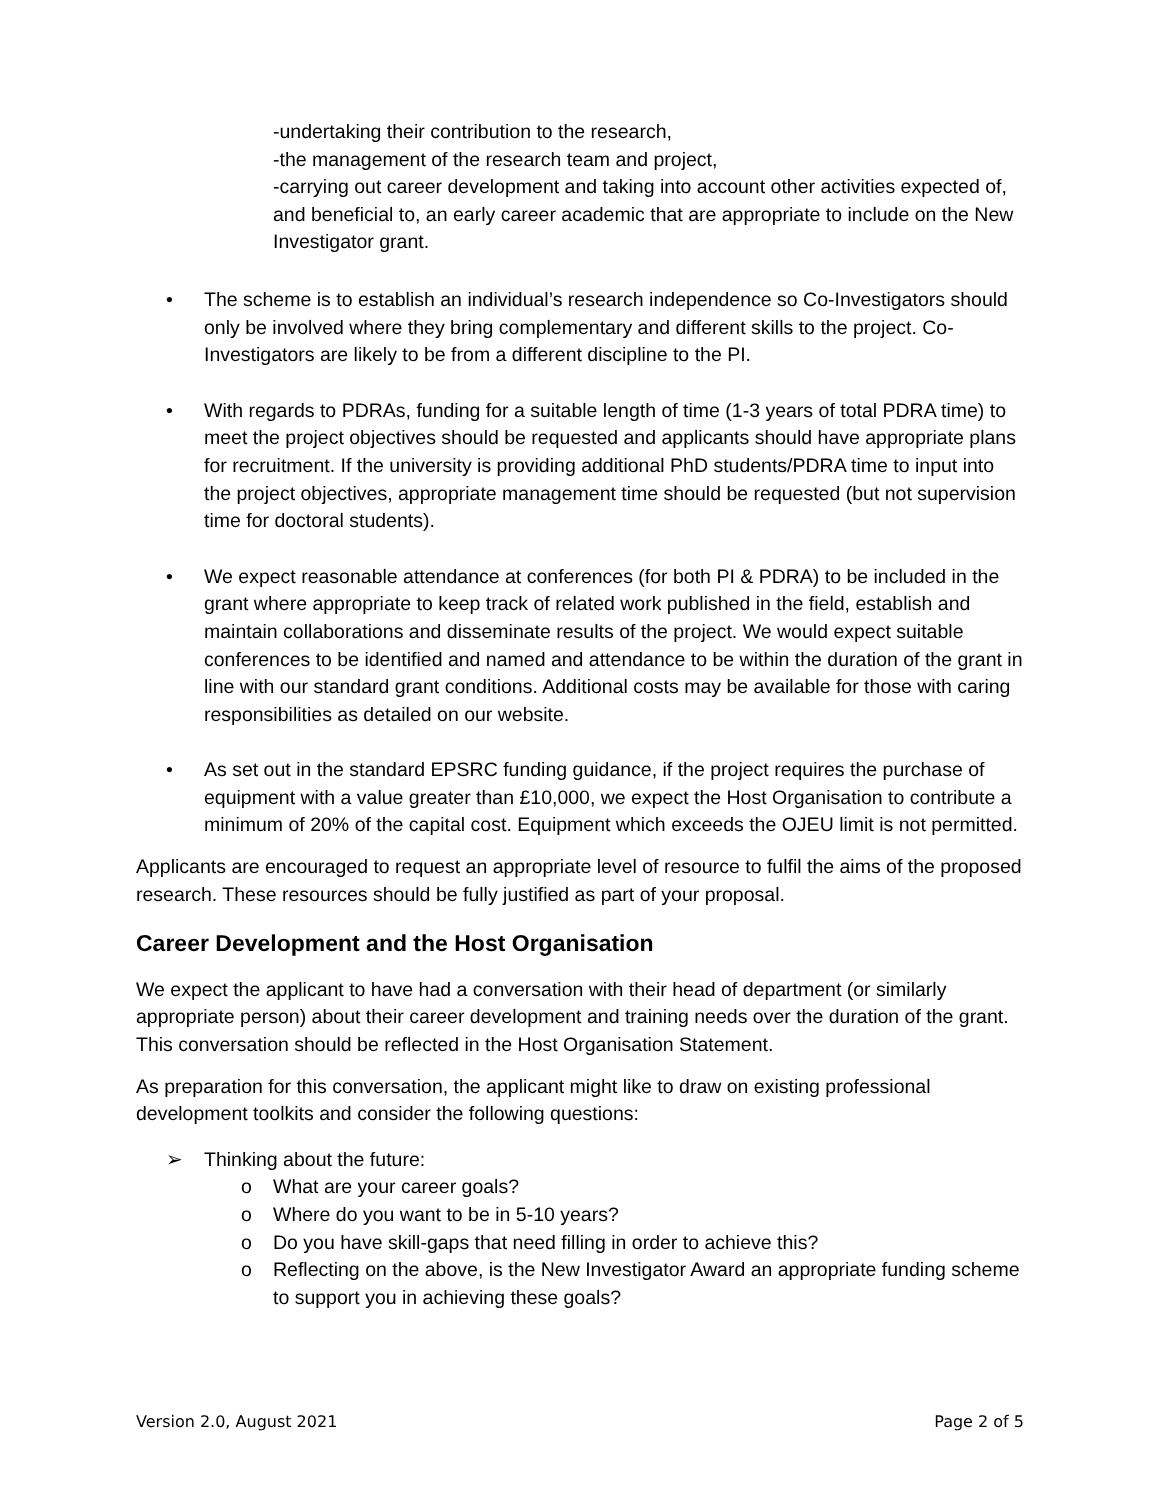-undertaking their contribution to the research,
-the management of the research team and project,
-carrying out career development and taking into account other activities expected of, and beneficial to, an early career academic that are appropriate to include on the New Investigator grant.
• The scheme is to establish an individual’s research independence so Co-Investigators should only be involved where they bring complementary and different skills to the project. Co-Investigators are likely to be from a different discipline to the PI.
• With regards to PDRAs, funding for a suitable length of time (1-3 years of total PDRA time) to meet the project objectives should be requested and applicants should have appropriate plans for recruitment. If the university is providing additional PhD students/PDRA time to input into the project objectives, appropriate management time should be requested (but not supervision time for doctoral students).
• We expect reasonable attendance at conferences (for both PI & PDRA) to be included in the grant where appropriate to keep track of related work published in the field, establish and maintain collaborations and disseminate results of the project. We would expect suitable conferences to be identified and named and attendance to be within the duration of the grant in line with our standard grant conditions. Additional costs may be available for those with caring responsibilities as detailed on our website.
• As set out in the standard EPSRC funding guidance, if the project requires the purchase of equipment with a value greater than £10,000, we expect the Host Organisation to contribute a minimum of 20% of the capital cost. Equipment which exceeds the OJEU limit is not permitted.
Applicants are encouraged to request an appropriate level of resource to fulfil the aims of the proposed research. These resources should be fully justified as part of your proposal.
Career Development and the Host Organisation
We expect the applicant to have had a conversation with their head of department (or similarly appropriate person) about their career development and training needs over the duration of the grant. This conversation should be reflected in the Host Organisation Statement.
As preparation for this conversation, the applicant might like to draw on existing professional development toolkits and consider the following questions:
➢ Thinking about the future:
o What are your career goals?
o Where do you want to be in 5-10 years?
o Do you have skill-gaps that need filling in order to achieve this?
o Reflecting on the above, is the New Investigator Award an appropriate funding scheme to support you in achieving these goals?
Version 2.0, August 2021 Page 2 of 5